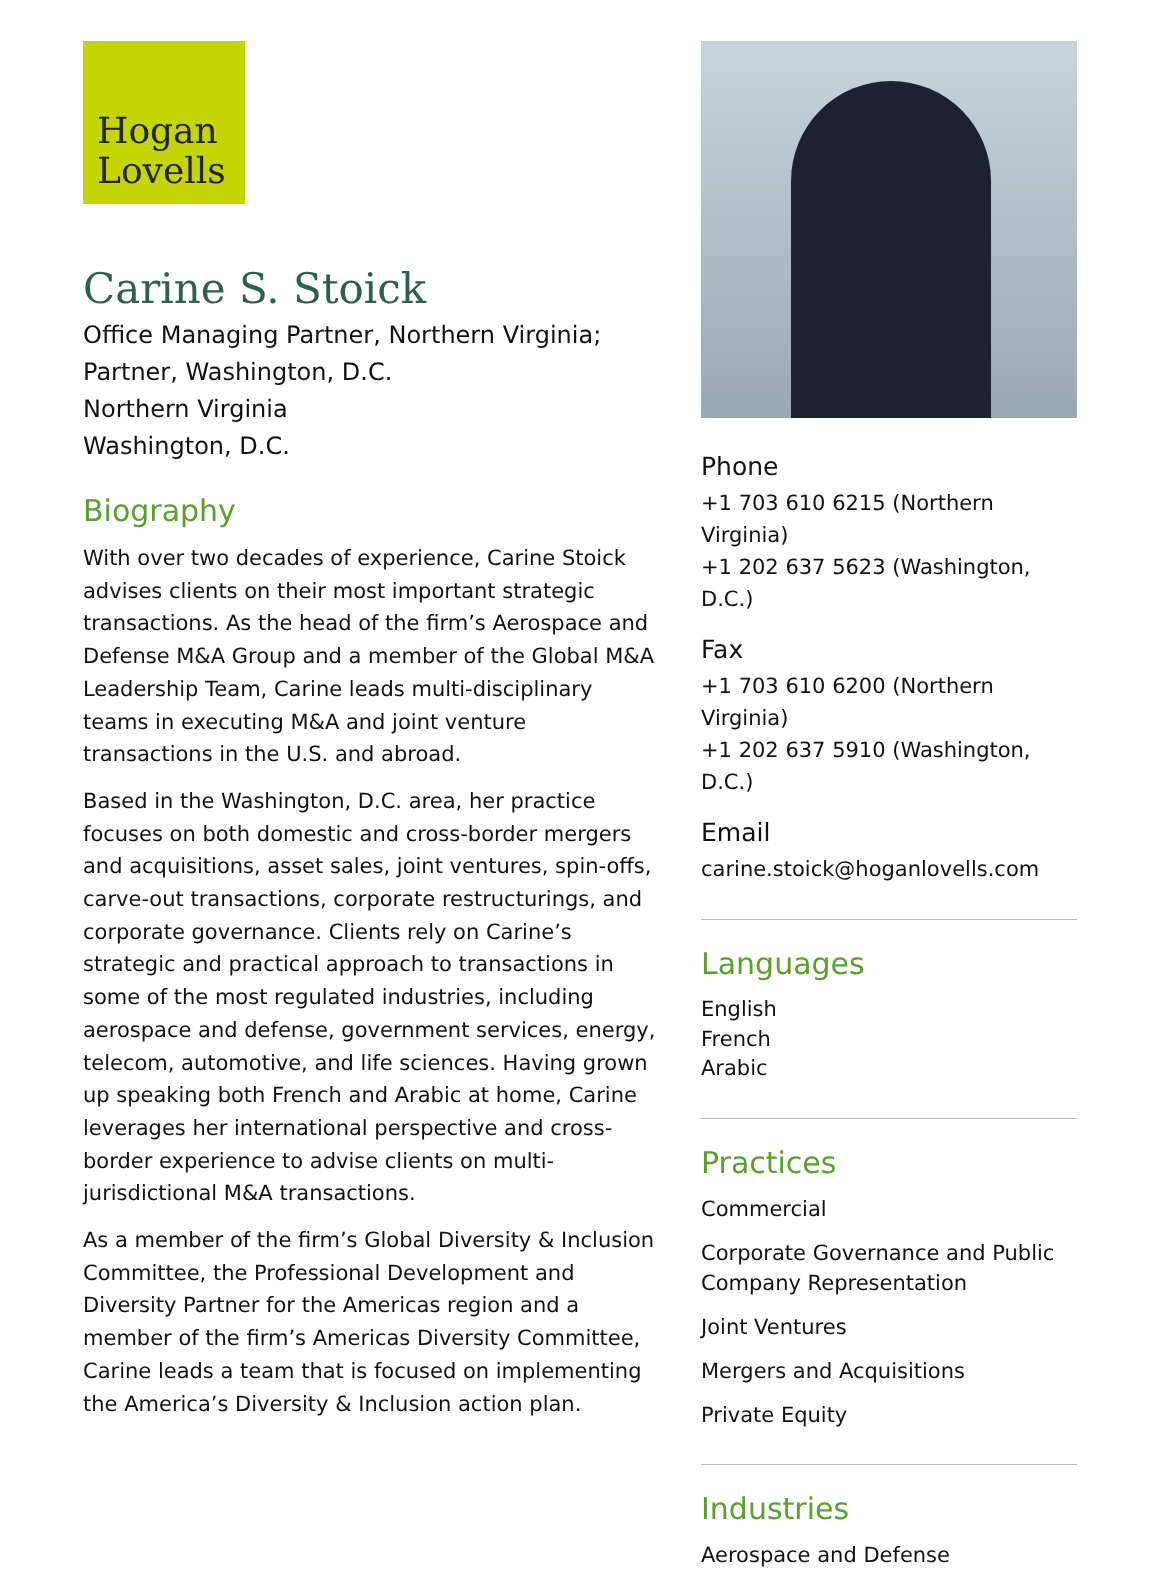Hogan
Lovells
Carine S. Stoick
Office Managing Partner, Northern Virginia;
Partner, Washington, D.C.
Northern Virginia
Washington, D.C.
Biography
With over two decades of experience, Carine Stoick advises clients on their most important strategic transactions. As the head of the firm’s Aerospace and Defense M&A Group and a member of the Global M&A Leadership Team, Carine leads multi-disciplinary teams in executing M&A and joint venture transactions in the U.S. and abroad.
Based in the Washington, D.C. area, her practice focuses on both domestic and cross-border mergers and acquisitions, asset sales, joint ventures, spin-offs, carve-out transactions, corporate restructurings, and corporate governance. Clients rely on Carine’s strategic and practical approach to transactions in some of the most regulated industries, including aerospace and defense, government services, energy, telecom, automotive, and life sciences. Having grown up speaking both French and Arabic at home, Carine leverages her international perspective and cross-border experience to advise clients on multi-jurisdictional M&A transactions.
As a member of the firm’s Global Diversity & Inclusion Committee, the Professional Development and Diversity Partner for the Americas region and a member of the firm’s Americas Diversity Committee, Carine leads a team that is focused on implementing the America’s Diversity & Inclusion action plan.
Phone
+1 703 610 6215 (Northern Virginia)
+1 202 637 5623 (Washington, D.C.)
Fax
+1 703 610 6200 (Northern Virginia)
+1 202 637 5910 (Washington, D.C.)
Email
carine.stoick@hoganlovells.com
Languages
English
French
Arabic
Practices
Commercial
Corporate Governance and Public Company Representation
Joint Ventures
Mergers and Acquisitions
Private Equity
Industries
Aerospace and Defense